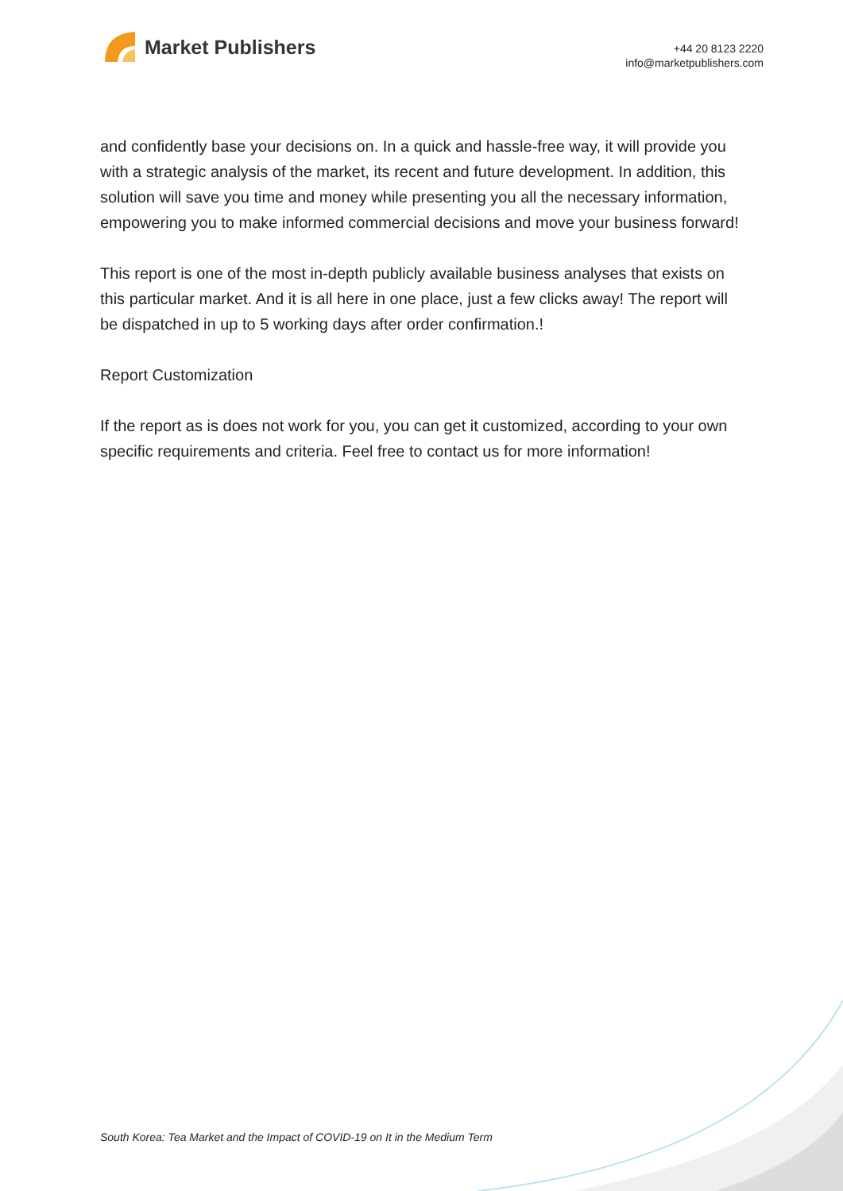Market Publishers
+44 20 8123 2220
info@marketpublishers.com
and confidently base your decisions on. In a quick and hassle-free way, it will provide you with a strategic analysis of the market, its recent and future development. In addition, this solution will save you time and money while presenting you all the necessary information, empowering you to make informed commercial decisions and move your business forward!
This report is one of the most in-depth publicly available business analyses that exists on this particular market. And it is all here in one place, just a few clicks away! The report will be dispatched in up to 5 working days after order confirmation.!
Report Customization
If the report as is does not work for you, you can get it customized, according to your own specific requirements and criteria. Feel free to contact us for more information!
South Korea: Tea Market and the Impact of COVID-19 on It in the Medium Term